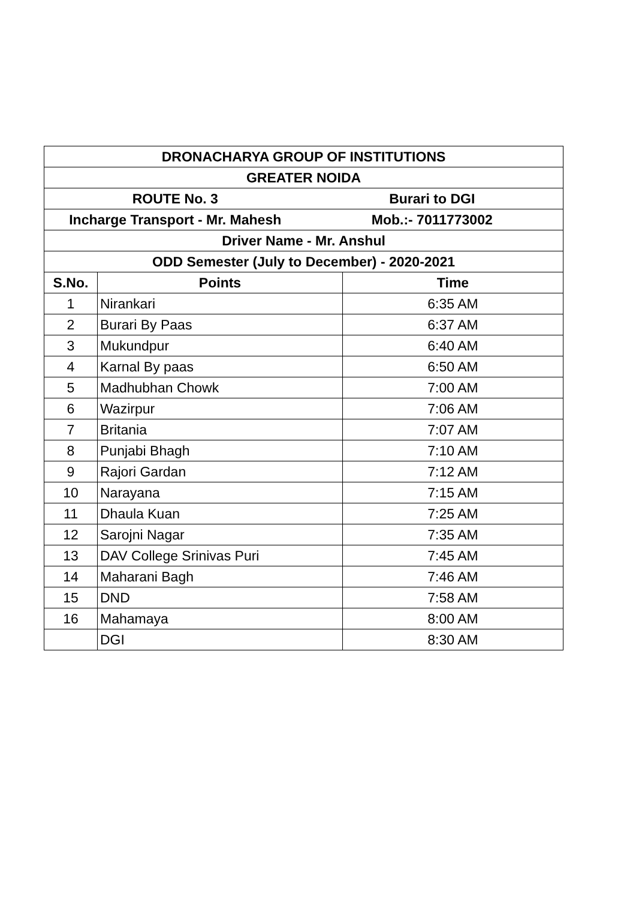| DRONACHARYA GROUP OF INSTITUTIONS | | |
| --- | --- | --- |
| GREATER NOIDA | | |
| ROUTE No. 3 Burari to DGI | | |
| Incharge Transport - Mr. Mahesh Mob.:- 7011773002 | | |
| Driver Name - Mr. Anshul | | |
| ODD Semester (July to December) - 2020-2021 | | |
| S.No. | Points | Time |
| 1 | Nirankari | 6:35 AM |
| 2 | Burari By Paas | 6:37 AM |
| 3 | Mukundpur | 6:40 AM |
| 4 | Karnal By paas | 6:50 AM |
| 5 | Madhubhan Chowk | 7:00 AM |
| 6 | Wazirpur | 7:06 AM |
| 7 | Britania | 7:07 AM |
| 8 | Punjabi Bhagh | 7:10 AM |
| 9 | Rajori Gardan | 7:12 AM |
| 10 | Narayana | 7:15 AM |
| 11 | Dhaula Kuan | 7:25 AM |
| 12 | Sarojni Nagar | 7:35 AM |
| 13 | DAV College Srinivas Puri | 7:45 AM |
| 14 | Maharani Bagh | 7:46 AM |
| 15 | DND | 7:58 AM |
| 16 | Mahamaya | 8:00 AM |
| | DGI | 8:30 AM |